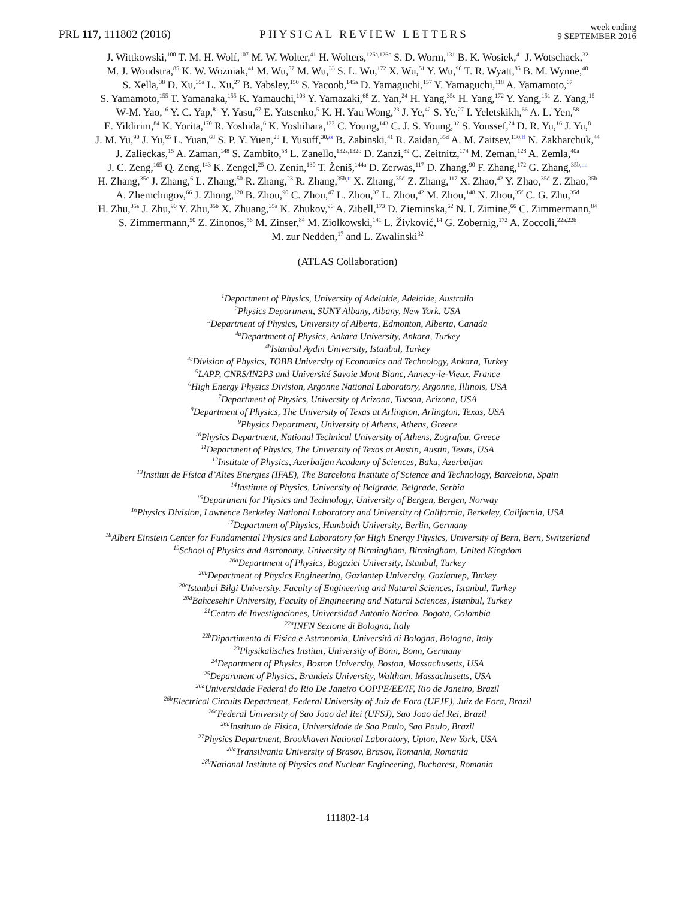PRL 117, 111802 (2016)
PHYSICAL REVIEW LETTERS
week ending
9 SEPTEMBER 2016
J. Wittkowski,<sup>100</sup> T. M. H. Wolf,<sup>107</sup> M. W. Wolter,<sup>41</sup> H. Wolters,<sup>126a,126c</sup> S. D. Worm,<sup>131</sup> B. K. Wosiek,<sup>41</sup> J. Wotschack,<sup>32</sup>
M. J. Woudstra,<sup>85</sup> K. W. Wozniak,<sup>41</sup> M. Wu,<sup>57</sup> M. Wu,<sup>33</sup> S. L. Wu,<sup>172</sup> X. Wu,<sup>51</sup> Y. Wu,<sup>90</sup> T. R. Wyatt,<sup>85</sup> B. M. Wynne,<sup>48</sup>
S. Xella,<sup>38</sup> D. Xu,<sup>35a</sup> L. Xu,<sup>27</sup> B. Yabsley,<sup>150</sup> S. Yacoob,<sup>145a</sup> D. Yamaguchi,<sup>157</sup> Y. Yamaguchi,<sup>118</sup> A. Yamamoto,<sup>67</sup>
S. Yamamoto,<sup>155</sup> T. Yamanaka,<sup>155</sup> K. Yamauchi,<sup>103</sup> Y. Yamazaki,<sup>68</sup> Z. Yan,<sup>24</sup> H. Yang,<sup>35e</sup> H. Yang,<sup>172</sup> Y. Yang,<sup>151</sup> Z. Yang,<sup>15</sup>
W-M. Yao,<sup>16</sup> Y. C. Yap,<sup>81</sup> Y. Yasu,<sup>67</sup> E. Yatsenko,<sup>5</sup> K. H. Yau Wong,<sup>23</sup> J. Ye,<sup>42</sup> S. Ye,<sup>27</sup> I. Yeletskikh,<sup>66</sup> A. L. Yen,<sup>58</sup>
E. Yildirim,<sup>84</sup> K. Yorita,<sup>170</sup> R. Yoshida,<sup>6</sup> K. Yoshihara,<sup>122</sup> C. Young,<sup>143</sup> C. J. S. Young,<sup>32</sup> S. Youssef,<sup>24</sup> D. R. Yu,<sup>16</sup> J. Yu,<sup>8</sup>
J. M. Yu,<sup>90</sup> J. Yu,<sup>65</sup> L. Yuan,<sup>68</sup> S. P. Y. Yuen,<sup>23</sup> I. Yusuff,<sup>30,ss</sup> B. Zabinski,<sup>41</sup> R. Zaidan,<sup>35d</sup> A. M. Zaitsev,<sup>130,ff</sup> N. Zakharchuk,<sup>44</sup>
J. Zalieckas,<sup>15</sup> A. Zaman,<sup>148</sup> S. Zambito,<sup>58</sup> L. Zanello,<sup>132a,132b</sup> D. Zanzi,<sup>89</sup> C. Zeitnitz,<sup>174</sup> M. Zeman,<sup>128</sup> A. Zemla,<sup>40a</sup>
J. C. Zeng,<sup>165</sup> Q. Zeng,<sup>143</sup> K. Zengel,<sup>25</sup> O. Zenin,<sup>130</sup> T. Ženiš,<sup>144a</sup> D. Zerwas,<sup>117</sup> D. Zhang,<sup>90</sup> F. Zhang,<sup>172</sup> G. Zhang,<sup>35b,nn</sup>
H. Zhang,<sup>35c</sup> J. Zhang,<sup>6</sup> L. Zhang,<sup>50</sup> R. Zhang,<sup>23</sup> R. Zhang,<sup>35b,tt</sup> X. Zhang,<sup>35d</sup> Z. Zhang,<sup>117</sup> X. Zhao,<sup>42</sup> Y. Zhao,<sup>35d</sup> Z. Zhao,<sup>35b</sup>
A. Zhemchugov,<sup>66</sup> J. Zhong,<sup>120</sup> B. Zhou,<sup>90</sup> C. Zhou,<sup>47</sup> L. Zhou,<sup>37</sup> L. Zhou,<sup>42</sup> M. Zhou,<sup>148</sup> N. Zhou,<sup>35f</sup> C. G. Zhu,<sup>35d</sup>
H. Zhu,<sup>35a</sup> J. Zhu,<sup>90</sup> Y. Zhu,<sup>35b</sup> X. Zhuang,<sup>35a</sup> K. Zhukov,<sup>96</sup> A. Zibell,<sup>173</sup> D. Zieminska,<sup>62</sup> N. I. Zimine,<sup>66</sup> C. Zimmermann,<sup>84</sup>
S. Zimmermann,<sup>50</sup> Z. Zinonos,<sup>56</sup> M. Zinser,<sup>84</sup> M. Ziolkowski,<sup>141</sup> L. Živković,<sup>14</sup> G. Zobernig,<sup>172</sup> A. Zoccoli,<sup>22a,22b</sup>
M. zur Nedden,<sup>17</sup> and L. Zwalinski<sup>32</sup>
(ATLAS Collaboration)
<sup>1</sup> Department of Physics, University of Adelaide, Adelaide, Australia
<sup>2</sup> Physics Department, SUNY Albany, Albany, New York, USA
<sup>3</sup> Department of Physics, University of Alberta, Edmonton, Alberta, Canada
<sup>4a</sup>Department of Physics, Ankara University, Ankara, Turkey
<sup>4b</sup>Istanbul Aydin University, Istanbul, Turkey
<sup>4c</sup>Division of Physics, TOBB University of Economics and Technology, Ankara, Turkey
<sup>5</sup> LAPP, CNRS/IN2P3 and Université Savoie Mont Blanc, Annecy-le-Vieux, France
<sup>6</sup> High Energy Physics Division, Argonne National Laboratory, Argonne, Illinois, USA
<sup>7</sup> Department of Physics, University of Arizona, Tucson, Arizona, USA
<sup>8</sup> Department of Physics, The University of Texas at Arlington, Arlington, Texas, USA
<sup>9</sup> Physics Department, University of Athens, Athens, Greece
<sup>10</sup> Physics Department, National Technical University of Athens, Zografou, Greece
<sup>11</sup> Department of Physics, The University of Texas at Austin, Austin, Texas, USA
<sup>12</sup> Institute of Physics, Azerbaijan Academy of Sciences, Baku, Azerbaijan
<sup>13</sup> Institut de Física d’Altes Energies (IFAE), The Barcelona Institute of Science and Technology, Barcelona, Spain
<sup>14</sup> Institute of Physics, University of Belgrade, Belgrade, Serbia
<sup>15</sup> Department for Physics and Technology, University of Bergen, Bergen, Norway
<sup>16</sup> Physics Division, Lawrence Berkeley National Laboratory and University of California, Berkeley, California, USA
<sup>17</sup> Department of Physics, Humboldt University, Berlin, Germany
<sup>18</sup> Albert Einstein Center for Fundamental Physics and Laboratory for High Energy Physics, University of Bern, Bern, Switzerland
<sup>19</sup> School of Physics and Astronomy, University of Birmingham, Birmingham, United Kingdom
<sup>20a</sup>Department of Physics, Bogazici University, Istanbul, Turkey
<sup>20b</sup>Department of Physics Engineering, Gaziantep University, Gaziantep, Turkey
<sup>20c</sup>Istanbul Bilgi University, Faculty of Engineering and Natural Sciences, Istanbul, Turkey
<sup>20d</sup>Bahcesehir University, Faculty of Engineering and Natural Sciences, Istanbul, Turkey
<sup>21</sup> Centro de Investigaciones, Universidad Antonio Narino, Bogota, Colombia
<sup>22a</sup>INFN Sezione di Bologna, Italy
<sup>22b</sup>Dipartimento di Fisica e Astronomia, Università di Bologna, Bologna, Italy
<sup>23</sup> Physikalisches Institut, University of Bonn, Bonn, Germany
<sup>24</sup> Department of Physics, Boston University, Boston, Massachusetts, USA
<sup>25</sup> Department of Physics, Brandeis University, Waltham, Massachusetts, USA
<sup>26a</sup>Universidade Federal do Rio De Janeiro COPPE/EE/IF, Rio de Janeiro, Brazil
<sup>26b</sup>Electrical Circuits Department, Federal University of Juiz de Fora (UFJF), Juiz de Fora, Brazil
<sup>26c</sup>Federal University of Sao Joao del Rei (UFSJ), Sao Joao del Rei, Brazil
<sup>26d</sup>Instituto de Fisica, Universidade de Sao Paulo, Sao Paulo, Brazil
<sup>27</sup> Physics Department, Brookhaven National Laboratory, Upton, New York, USA
<sup>28a</sup>Transilvania University of Brasov, Brasov, Romania, Romania
<sup>28b</sup>National Institute of Physics and Nuclear Engineering, Bucharest, Romania
111802-14